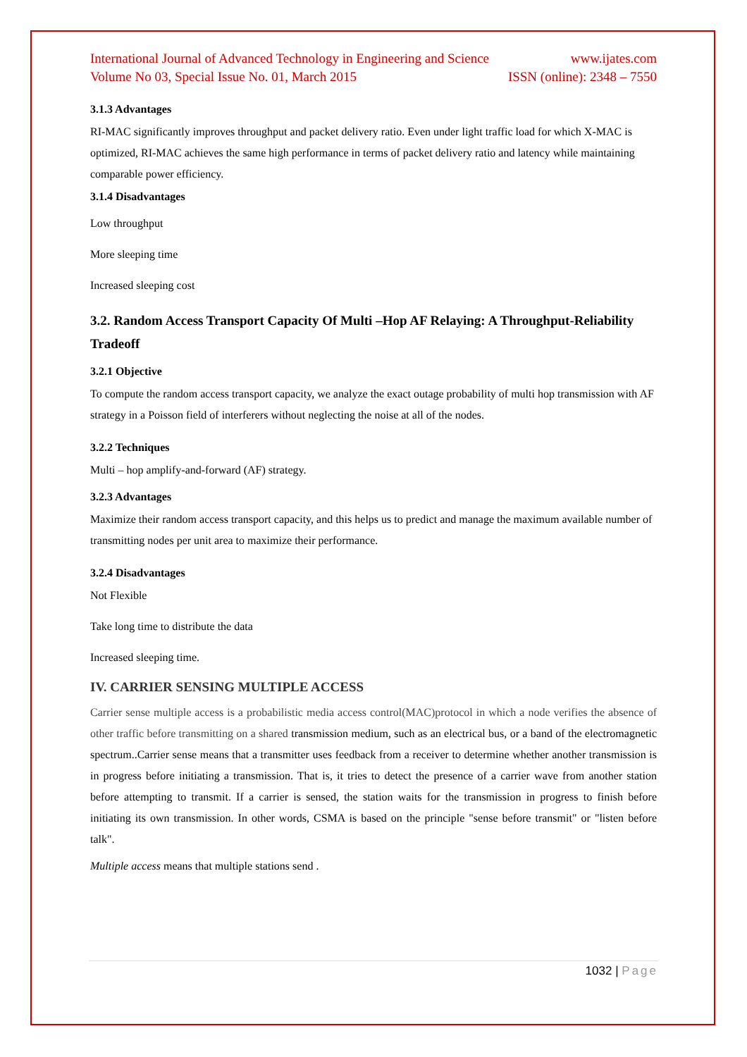International Journal of Advanced Technology in Engineering and Science www.ijates.com
Volume No 03, Special Issue No. 01, March 2015 ISSN (online): 2348 – 7550
3.1.3 Advantages
RI-MAC significantly improves throughput and packet delivery ratio. Even under light traffic load for which X-MAC is optimized, RI-MAC achieves the same high performance in terms of packet delivery ratio and latency while maintaining comparable power efficiency.
3.1.4 Disadvantages
Low throughput
More sleeping time
Increased sleeping cost
3.2. Random Access Transport Capacity Of Multi –Hop AF Relaying: A Throughput-Reliability Tradeoff
3.2.1 Objective
To compute the random access transport capacity, we analyze the exact outage probability of multi hop transmission with AF strategy in a Poisson field of interferers without neglecting the noise at all of the nodes.
3.2.2 Techniques
Multi – hop amplify-and-forward (AF) strategy.
3.2.3 Advantages
Maximize their random access transport capacity, and this helps us to predict and manage the maximum available number of transmitting nodes per unit area to maximize their performance.
3.2.4 Disadvantages
Not Flexible
Take long time to distribute the data
Increased sleeping time.
IV. CARRIER SENSING MULTIPLE ACCESS
Carrier sense multiple access is a probabilistic media access control(MAC)protocol in which a node verifies the absence of other traffic before transmitting on a shared transmission medium, such as an electrical bus, or a band of the electromagnetic spectrum..Carrier sense means that a transmitter uses feedback from a receiver to determine whether another transmission is in progress before initiating a transmission. That is, it tries to detect the presence of a carrier wave from another station before attempting to transmit. If a carrier is sensed, the station waits for the transmission in progress to finish before initiating its own transmission. In other words, CSMA is based on the principle "sense before transmit" or "listen before talk".
Multiple access means that multiple stations send .
1032 | Page